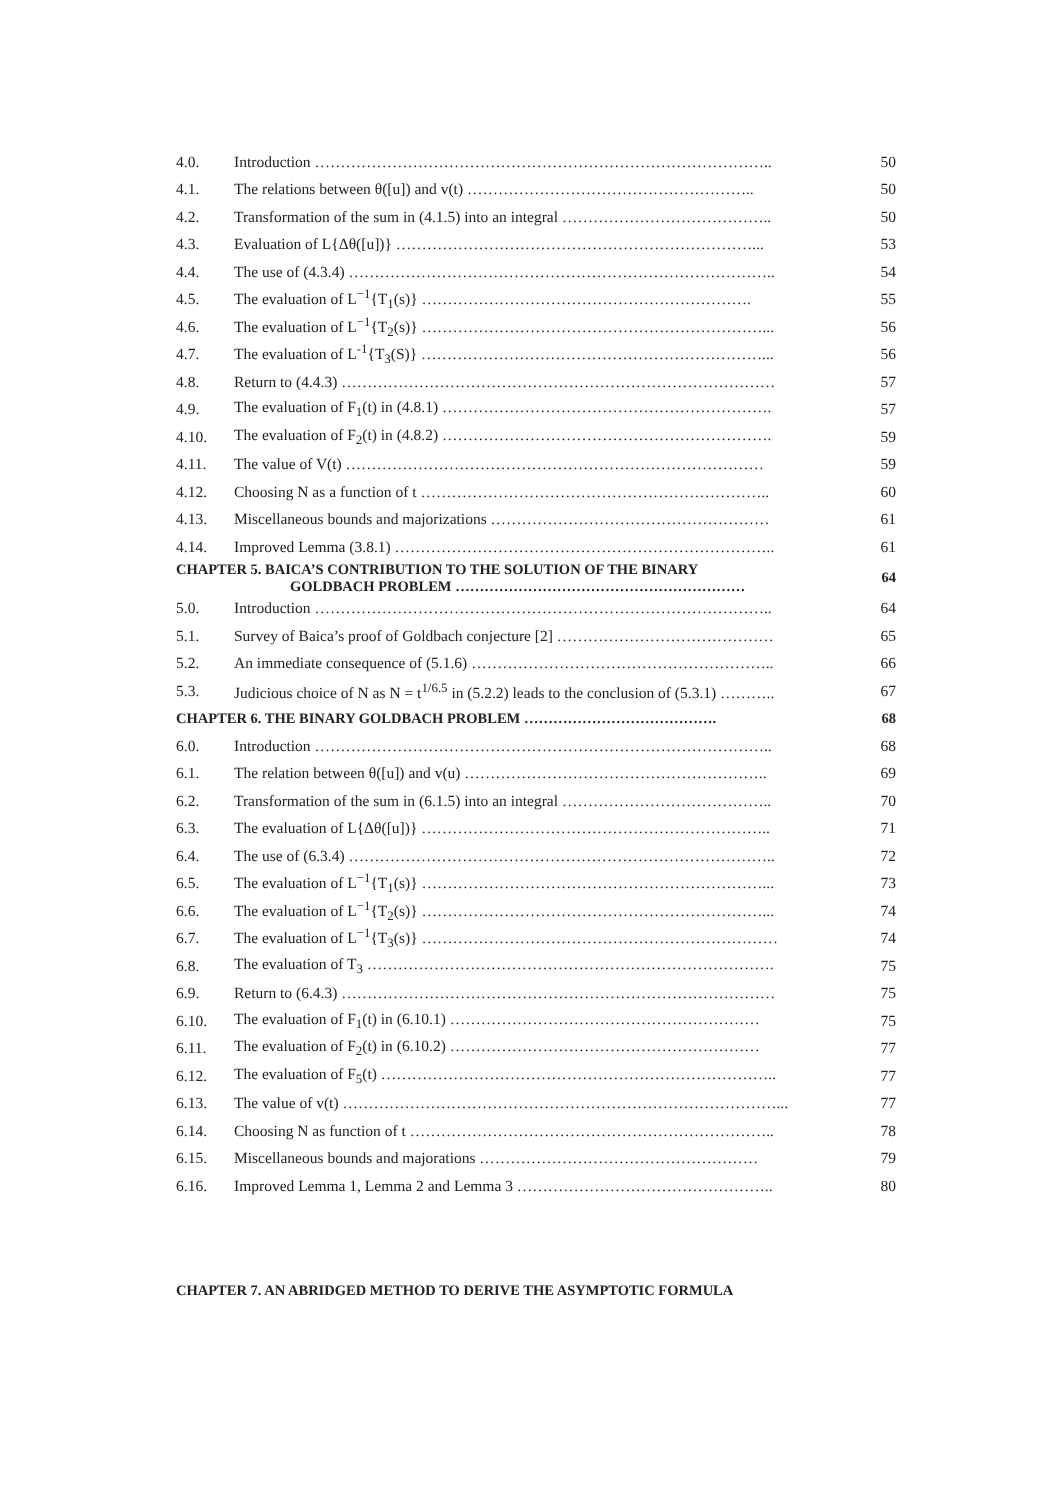| 4.0. | Introduction …………………………………………………………………………….. | 50 |
| 4.1. | The relations between θ([u]) and v(t) ……………………………………………….. | 50 |
| 4.2. | Transformation of the sum in (4.1.5) into an integral ………………………………….. | 50 |
| 4.3. | Evaluation of L{Δθ([u])} ……………………………………………………………... | 53 |
| 4.4. | The use of (4.3.4) ……………………………………………………………………….. | 54 |
| 4.5. | The evaluation of L<sup>−1</sup>{T<sub>1</sub>(s)} ………………………………………………………. | 55 |
| 4.6. | The evaluation of L<sup>−1</sup>{T<sub>2</sub>(s)} …………………………………………………………... | 56 |
| 4.7. | The evaluation of L<sup>-1</sup>{T<sub>3</sub>(S)} …………………………………………………………... | 56 |
| 4.8. | Return to (4.4.3) ………………………………………………………………………… | 57 |
| 4.9. | The evaluation of F<sub>1</sub>(t) in (4.8.1) ………………………………………………………. | 57 |
| 4.10. | The evaluation of F<sub>2</sub>(t) in (4.8.2) ………………………………………………………. | 59 |
| 4.11. | The value of V(t) ……………………………………………………………………… | 59 |
| 4.12. | Choosing N as a function of t ………………………………………………………….. | 60 |
| 4.13. | Miscellaneous bounds and majorizations ……………………………………………… | 61 |
| 4.14. | Improved Lemma (3.8.1) ……………………………………………………………….. | 61 |
| CHAPTER 5. BAICA’S CONTRIBUTION TO THE SOLUTION OF THE BINARY GOLDBACH PROBLEM …………………………………………………… | | 64 |
| 5.0. | Introduction …………………………………………………………………………….. | 64 |
| 5.1. | Survey of Baica’s proof of Goldbach conjecture [2] …………………………………… | 65 |
| 5.2. | An immediate consequence of (5.1.6) ………………………………………………….. | 66 |
| 5.3. | Judicious choice of N as N = t<sup>1/6.5</sup> in (5.2.2) leads to the conclusion of (5.3.1) ……….. | 67 |
| CHAPTER 6. THE BINARY GOLDBACH PROBLEM …………………………………. | | 68 |
| 6.0. | Introduction …………………………………………………………………………….. | 68 |
| 6.1. | The relation between θ([u]) and v(u) ………………………………………………….. | 69 |
| 6.2. | Transformation of the sum in (6.1.5) into an integral ………………………………….. | 70 |
| 6.3. | The evaluation of L{Δθ([u])} ………………………………………………………….. | 71 |
| 6.4. | The use of (6.3.4) ……………………………………………………………………….. | 72 |
| 6.5. | The evaluation of L<sup>−1</sup>{T<sub>1</sub>(s)} …………………………………………………………... | 73 |
| 6.6. | The evaluation of L<sup>−1</sup>{T<sub>2</sub>(s)} …………………………………………………………... | 74 |
| 6.7. | The evaluation of L<sup>−1</sup>{T<sub>3</sub>(s)} …………………………………………………………… | 74 |
| 6.8. | The evaluation of T<sub>3</sub> ……………………………………………………………………. | 75 |
| 6.9. | Return to (6.4.3) ………………………………………………………………………… | 75 |
| 6.10. | The evaluation of F<sub>1</sub>(t) in (6.10.1) …………………………………………………… | 75 |
| 6.11. | The evaluation of F<sub>2</sub>(t) in (6.10.2) …………………………………………………… | 77 |
| 6.12. | The evaluation of F<sub>5</sub>(t) ………………………………………………………………….. | 77 |
| 6.13. | The value of v(t) …………………………………………………………………………... | 77 |
| 6.14. | Choosing N as function of t …………………………………………………………….. | 78 |
| 6.15. | Miscellaneous bounds and majorations ……………………………………………… | 79 |
| 6.16. | Improved Lemma 1, Lemma 2 and Lemma 3 ………………………………………….. | 80 |
CHAPTER 7. AN ABRIDGED METHOD TO DERIVE THE ASYMPTOTIC FORMULA